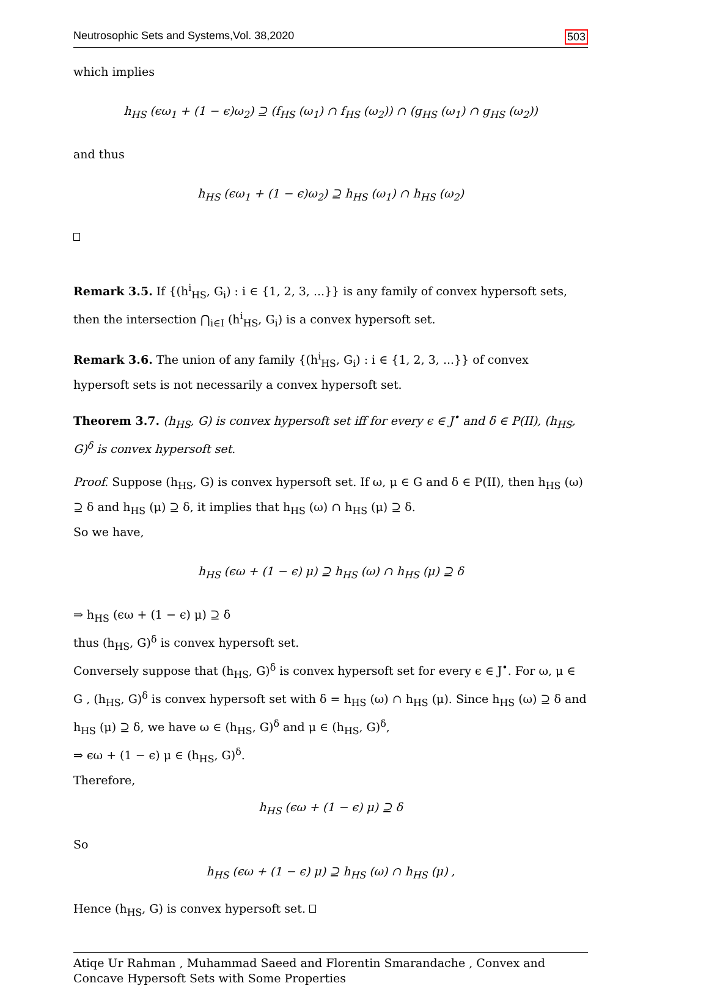Neutrosophic Sets and Systems,Vol. 38,2020 503
which implies
h<sub>HS</sub> (ϵω<sub>1</sub> + (1 − ϵ)ω<sub>2</sub>) ⊇ (f<sub>HS</sub> (ω<sub>1</sub>) ∩ f<sub>HS</sub> (ω<sub>2</sub>)) ∩ (g<sub>HS</sub> (ω<sub>1</sub>) ∩ g<sub>HS</sub> (ω<sub>2</sub>))
and thus
h<sub>HS</sub> (ϵω<sub>1</sub> + (1 − ϵ)ω<sub>2</sub>) ⊇ h<sub>HS</sub> (ω<sub>1</sub>) ∩ h<sub>HS</sub> (ω<sub>2</sub>)
Remark 3.5. If {(h<sup>i</sup><sub>HS</sub>, G<sub>i</sub>) : i ∈ {1, 2, 3, ...}} is any family of convex hypersoft sets, then the intersection ⋂<sub>i∈I</sub> (h<sup>i</sup><sub>HS</sub>, G<sub>i</sub>) is a convex hypersoft set.
Remark 3.6. The union of any family {(h<sup>i</sup><sub>HS</sub>, G<sub>i</sub>) : i ∈ {1, 2, 3, ...}} of convex hypersoft sets is not necessarily a convex hypersoft set.
Theorem 3.7. (h<sub>HS</sub>, G) is convex hypersoft set iff for every ϵ ∈ J<sup>•</sup> and δ ∈ P(II), (h<sub>HS</sub>, G)<sup>δ</sup> is convex hypersoft set.
Proof. Suppose (h<sub>HS</sub>, G) is convex hypersoft set. If ω, μ ∈ G and δ ∈ P(II), then h<sub>HS</sub> (ω) ⊇ δ and h<sub>HS</sub> (μ) ⊇ δ, it implies that h<sub>HS</sub> (ω) ∩ h<sub>HS</sub> (μ) ⊇ δ.
So we have,
h<sub>HS</sub> (ϵω + (1 − ϵ) μ) ⊇ h<sub>HS</sub> (ω) ∩ h<sub>HS</sub> (μ) ⊇ δ
⇒ h<sub>HS</sub> (ϵω + (1 − ϵ) μ) ⊇ δ
thus (h<sub>HS</sub>, G)<sup>δ</sup> is convex hypersoft set.
Conversely suppose that (h<sub>HS</sub>, G)<sup>δ</sup> is convex hypersoft set for every ϵ ∈ J<sup>•</sup>. For ω, μ ∈ G , (h<sub>HS</sub>, G)<sup>δ</sup> is convex hypersoft set with δ = h<sub>HS</sub> (ω) ∩ h<sub>HS</sub> (μ). Since h<sub>HS</sub> (ω) ⊇ δ and h<sub>HS</sub> (μ) ⊇ δ, we have ω ∈ (h<sub>HS</sub>, G)<sup>δ</sup> and μ ∈ (h<sub>HS</sub>, G)<sup>δ</sup>,
⇒ ϵω + (1 − ϵ) μ ∈ (h<sub>HS</sub>, G)<sup>δ</sup>.
Therefore,
h<sub>HS</sub> (ϵω + (1 − ϵ) μ) ⊇ δ
So
h<sub>HS</sub> (ϵω + (1 − ϵ) μ) ⊇ h<sub>HS</sub> (ω) ∩ h<sub>HS</sub> (μ) ,
Hence (h<sub>HS</sub>, G) is convex hypersoft set.
Atiqe Ur Rahman , Muhammad Saeed and Florentin Smarandache , Convex and Concave Hypersoft Sets with Some Properties